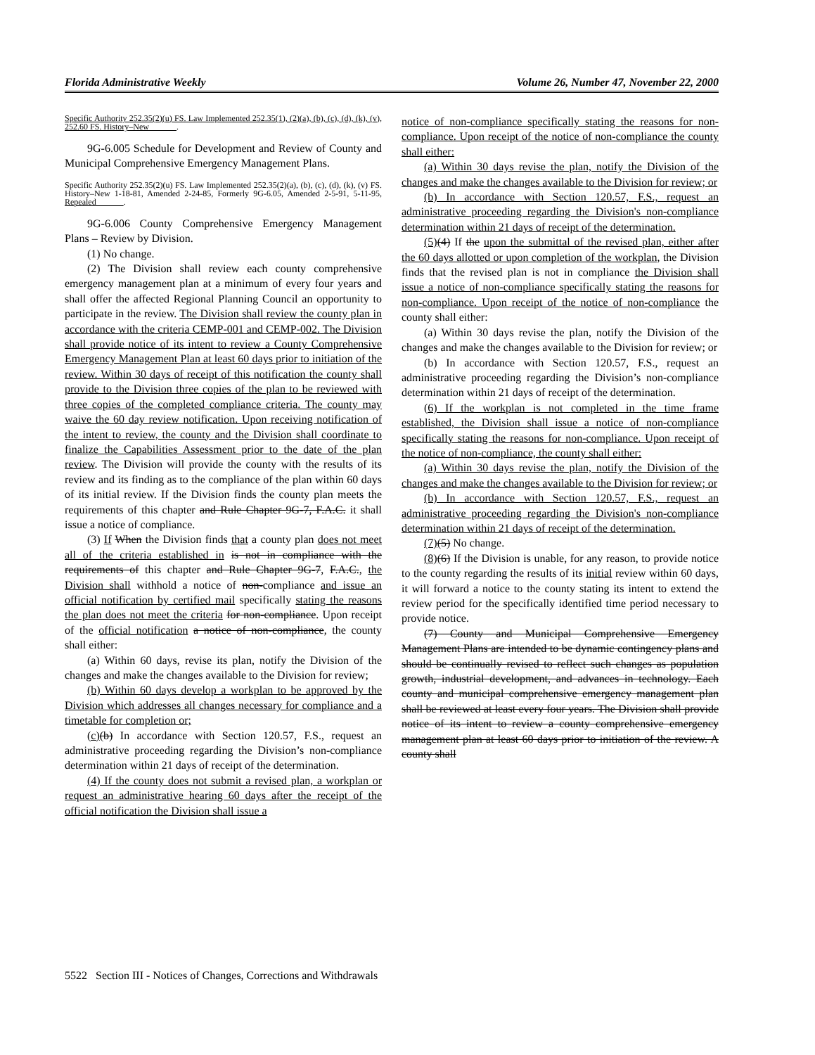Florida Administrative Weekly Volume 26, Number 47, November 22, 2000
Specific Authority 252.35(2)(u) FS. Law Implemented 252.35(1), (2)(a), (b), (c), (d), (k), (v), 252.60 FS. History–New .
9G-6.005 Schedule for Development and Review of County and Municipal Comprehensive Emergency Management Plans.
Specific Authority 252.35(2)(u) FS. Law Implemented 252.35(2)(a), (b), (c), (d), (k), (v) FS. History–New 1-18-81, Amended 2-24-85, Formerly 9G-6.05, Amended 2-5-91, 5-11-95, Repealed .
9G-6.006 County Comprehensive Emergency Management Plans – Review by Division.
(1) No change.
(2) The Division shall review each county comprehensive emergency management plan at a minimum of every four years and shall offer the affected Regional Planning Council an opportunity to participate in the review. The Division shall review the county plan in accordance with the criteria CEMP-001 and CEMP-002. The Division shall provide notice of its intent to review a County Comprehensive Emergency Management Plan at least 60 days prior to initiation of the review. Within 30 days of receipt of this notification the county shall provide to the Division three copies of the plan to be reviewed with three copies of the completed compliance criteria. The county may waive the 60 day review notification. Upon receiving notification of the intent to review, the county and the Division shall coordinate to finalize the Capabilities Assessment prior to the date of the plan review. The Division will provide the county with the results of its review and its finding as to the compliance of the plan within 60 days of its initial review. If the Division finds the county plan meets the requirements of this chapter and Rule Chapter 9G-7, F.A.C. it shall issue a notice of compliance.
(3) If When the Division finds that a county plan does not meet all of the criteria established in is not in compliance with the requirements of this chapter and Rule Chapter 9G-7, F.A.C., the Division shall withhold a notice of non-compliance and issue an official notification by certified mail specifically stating the reasons the plan does not meet the criteria for non-compliance. Upon receipt of the official notification a notice of non-compliance, the county shall either:
(a) Within 60 days, revise its plan, notify the Division of the changes and make the changes available to the Division for review;
(b) Within 60 days develop a workplan to be approved by the Division which addresses all changes necessary for compliance and a timetable for completion or;
(c)(b) In accordance with Section 120.57, F.S., request an administrative proceeding regarding the Division’s non-compliance determination within 21 days of receipt of the determination.
(4) If the county does not submit a revised plan, a workplan or request an administrative hearing 60 days after the receipt of the official notification the Division shall issue a
notice of non-compliance specifically stating the reasons for non-compliance. Upon receipt of the notice of non-compliance the county shall either:
(a) Within 30 days revise the plan, notify the Division of the changes and make the changes available to the Division for review; or
(b) In accordance with Section 120.57, F.S., request an administrative proceeding regarding the Division's non-compliance determination within 21 days of receipt of the determination.
(5)(4) If the upon the submittal of the revised plan, either after the 60 days allotted or upon completion of the workplan, the Division finds that the revised plan is not in compliance the Division shall issue a notice of non-compliance specifically stating the reasons for non-compliance. Upon receipt of the notice of non-compliance the county shall either:
(a) Within 30 days revise the plan, notify the Division of the changes and make the changes available to the Division for review; or
(b) In accordance with Section 120.57, F.S., request an administrative proceeding regarding the Division’s non-compliance determination within 21 days of receipt of the determination.
(6) If the workplan is not completed in the time frame established, the Division shall issue a notice of non-compliance specifically stating the reasons for non-compliance. Upon receipt of the notice of non-compliance, the county shall either:
(a) Within 30 days revise the plan, notify the Division of the changes and make the changes available to the Division for review; or
(b) In accordance with Section 120.57, F.S., request an administrative proceeding regarding the Division's non-compliance determination within 21 days of receipt of the determination.
(7)(5) No change.
(8)(6) If the Division is unable, for any reason, to provide notice to the county regarding the results of its initial review within 60 days, it will forward a notice to the county stating its intent to extend the review period for the specifically identified time period necessary to provide notice.
(7) County and Municipal Comprehensive Emergency Management Plans are intended to be dynamic contingency plans and should be continually revised to reflect such changes as population growth, industrial development, and advances in technology. Each county and municipal comprehensive emergency management plan shall be reviewed at least every four years. The Division shall provide notice of its intent to review a county comprehensive emergency management plan at least 60 days prior to initiation of the review. A county shall
5522 Section III - Notices of Changes, Corrections and Withdrawals